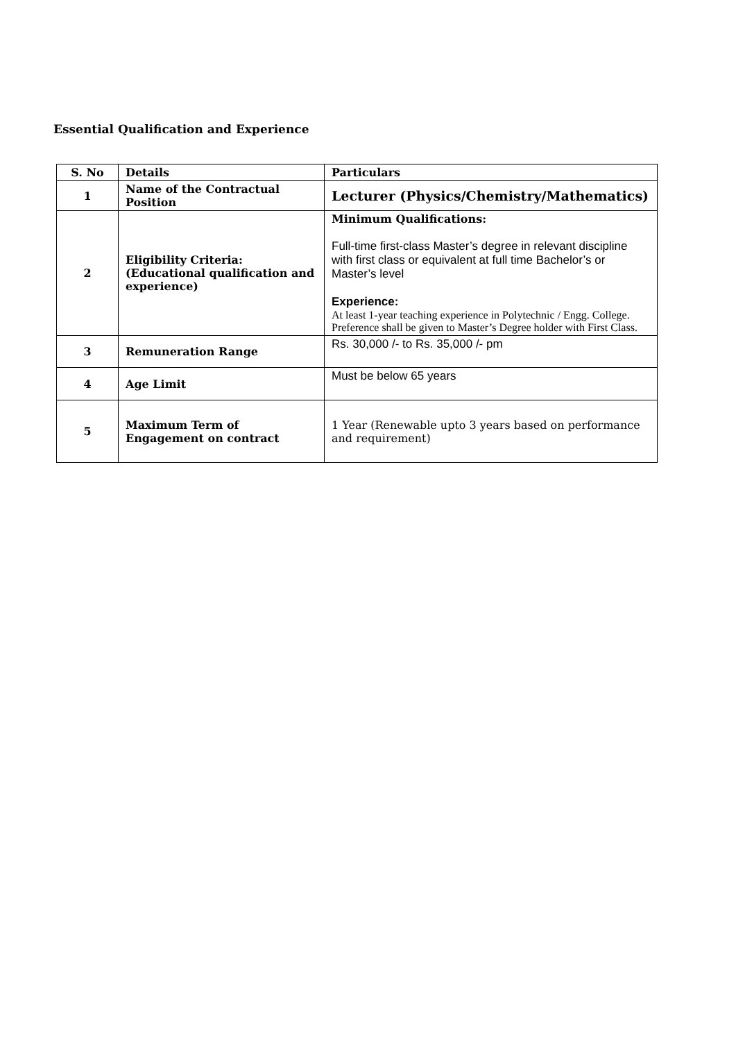Essential Qualification and Experience
| S. No | Details | Particulars |
| --- | --- | --- |
| 1 | Name of the Contractual Position | Lecturer (Physics/Chemistry/Mathematics) |
| 2 | Eligibility Criteria: (Educational qualification and experience) | Minimum Qualifications: Full-time first-class Master’s degree in relevant discipline with first class or equivalent at full time Bachelor’s or Master’s level Experience: At least 1-year teaching experience in Polytechnic / Engg. College. Preference shall be given to Master’s Degree holder with First Class. |
| 3 | Remuneration Range | Rs. 30,000 /- to Rs. 35,000 /- pm |
| 4 | Age Limit | Must be below 65 years |
| 5 | Maximum Term of Engagement on contract | 1 Year (Renewable upto 3 years based on performance and requirement) |